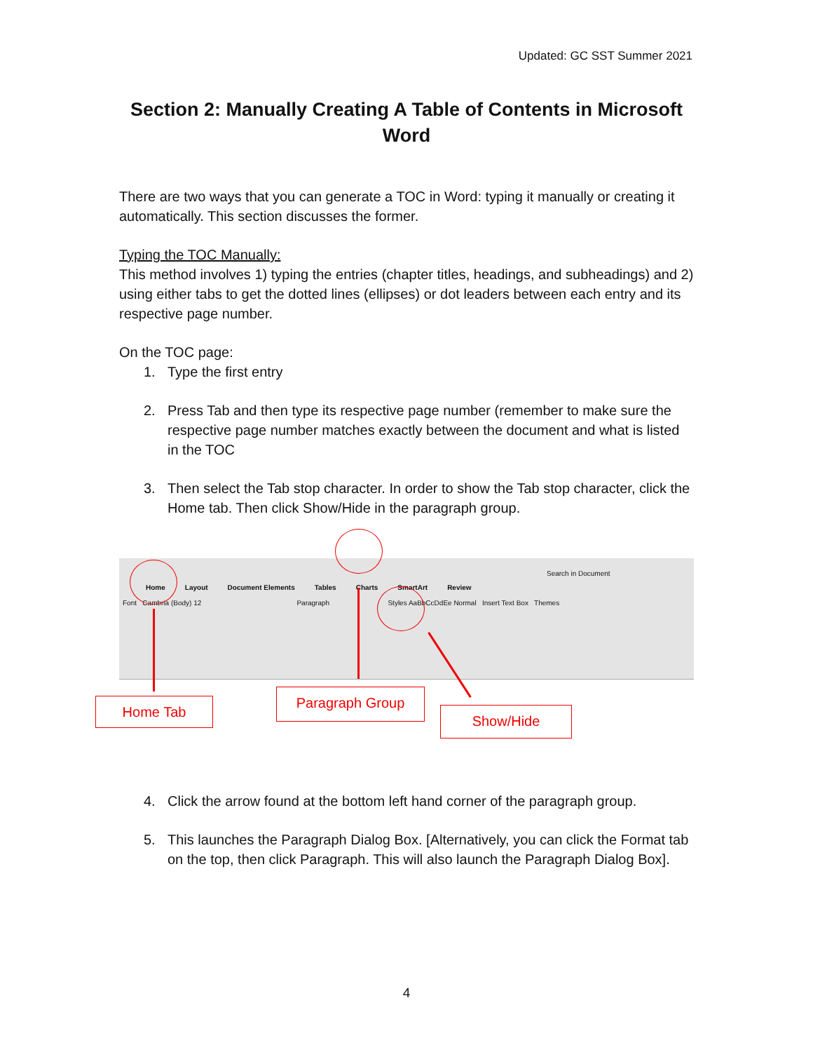Updated: GC SST Summer 2021
Section 2: Manually Creating A Table of Contents in Microsoft Word
There are two ways that you can generate a TOC in Word: typing it manually or creating it automatically. This section discusses the former.
Typing the TOC Manually:
This method involves 1) typing the entries (chapter titles, headings, and subheadings) and 2) using either tabs to get the dotted lines (ellipses) or dot leaders between each entry and its respective page number.
On the TOC page:
1. Type the first entry
2. Press Tab and then type its respective page number (remember to make sure the respective page number matches exactly between the document and what is listed in the TOC
3. Then select the Tab stop character. In order to show the Tab stop character, click the Home tab. Then click Show/Hide in the paragraph group.
Home Layout Document Elements Tables Charts SmartArt Review
Font Cambria (Body) 12 Paragraph Styles AaBbCcDdEe Normal Insert Text Box Themes
Search in Document
Home Tab
Paragraph Group
Show/Hide
4. Click the arrow found at the bottom left hand corner of the paragraph group.
5. This launches the Paragraph Dialog Box. [Alternatively, you can click the Format tab on the top, then click Paragraph. This will also launch the Paragraph Dialog Box].
4